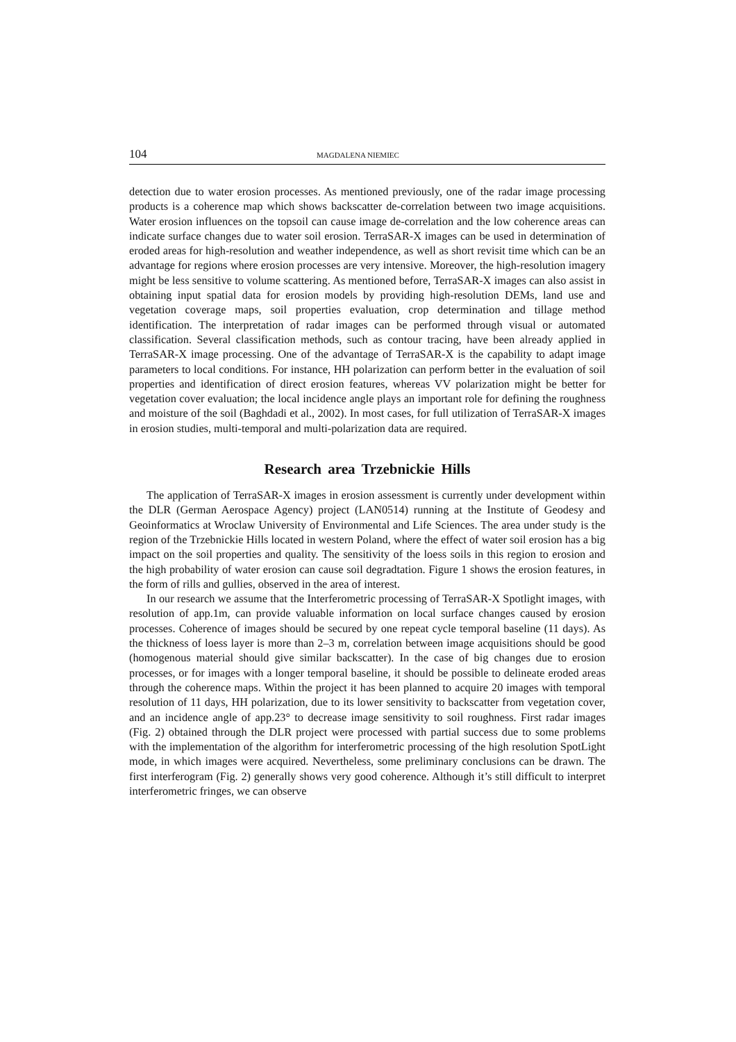104 MAGDALENA NIEMIEC
detection due to water erosion processes. As mentioned previously, one of the radar image processing products is a coherence map which shows backscatter de-correlation between two image acquisitions. Water erosion influences on the topsoil can cause image de-correlation and the low coherence areas can indicate surface changes due to water soil erosion. TerraSAR-X images can be used in determination of eroded areas for high-resolution and weather independence, as well as short revisit time which can be an advantage for regions where erosion processes are very intensive. Moreover, the high-resolution imagery might be less sensitive to volume scattering. As mentioned before, TerraSAR-X images can also assist in obtaining input spatial data for erosion models by providing high-resolution DEMs, land use and vegetation coverage maps, soil properties evaluation, crop determination and tillage method identification. The interpretation of radar images can be performed through visual or automated classification. Several classification methods, such as contour tracing, have been already applied in TerraSAR-X image processing. One of the advantage of TerraSAR-X is the capability to adapt image parameters to local conditions. For instance, HH polarization can perform better in the evaluation of soil properties and identification of direct erosion features, whereas VV polarization might be better for vegetation cover evaluation; the local incidence angle plays an important role for defining the roughness and moisture of the soil (Baghdadi et al., 2002). In most cases, for full utilization of TerraSAR-X images in erosion studies, multi-temporal and multi-polarization data are required.
Research area Trzebnickie Hills
The application of TerraSAR-X images in erosion assessment is currently under development within the DLR (German Aerospace Agency) project (LAN0514) running at the Institute of Geodesy and Geoinformatics at Wroclaw University of Environmental and Life Sciences. The area under study is the region of the Trzebnickie Hills located in western Poland, where the effect of water soil erosion has a big impact on the soil properties and quality. The sensitivity of the loess soils in this region to erosion and the high probability of water erosion can cause soil degradtation. Figure 1 shows the erosion features, in the form of rills and gullies, observed in the area of interest.
In our research we assume that the Interferometric processing of TerraSAR-X Spotlight images, with resolution of app.1m, can provide valuable information on local surface changes caused by erosion processes. Coherence of images should be secured by one repeat cycle temporal baseline (11 days). As the thickness of loess layer is more than 2–3 m, correlation between image acquisitions should be good (homogenous material should give similar backscatter). In the case of big changes due to erosion processes, or for images with a longer temporal baseline, it should be possible to delineate eroded areas through the coherence maps. Within the project it has been planned to acquire 20 images with temporal resolution of 11 days, HH polarization, due to its lower sensitivity to backscatter from vegetation cover, and an incidence angle of app.23° to decrease image sensitivity to soil roughness. First radar images (Fig. 2) obtained through the DLR project were processed with partial success due to some problems with the implementation of the algorithm for interferometric processing of the high resolution SpotLight mode, in which images were acquired. Nevertheless, some preliminary conclusions can be drawn. The first interferogram (Fig. 2) generally shows very good coherence. Although it’s still difficult to interpret interferometric fringes, we can observe